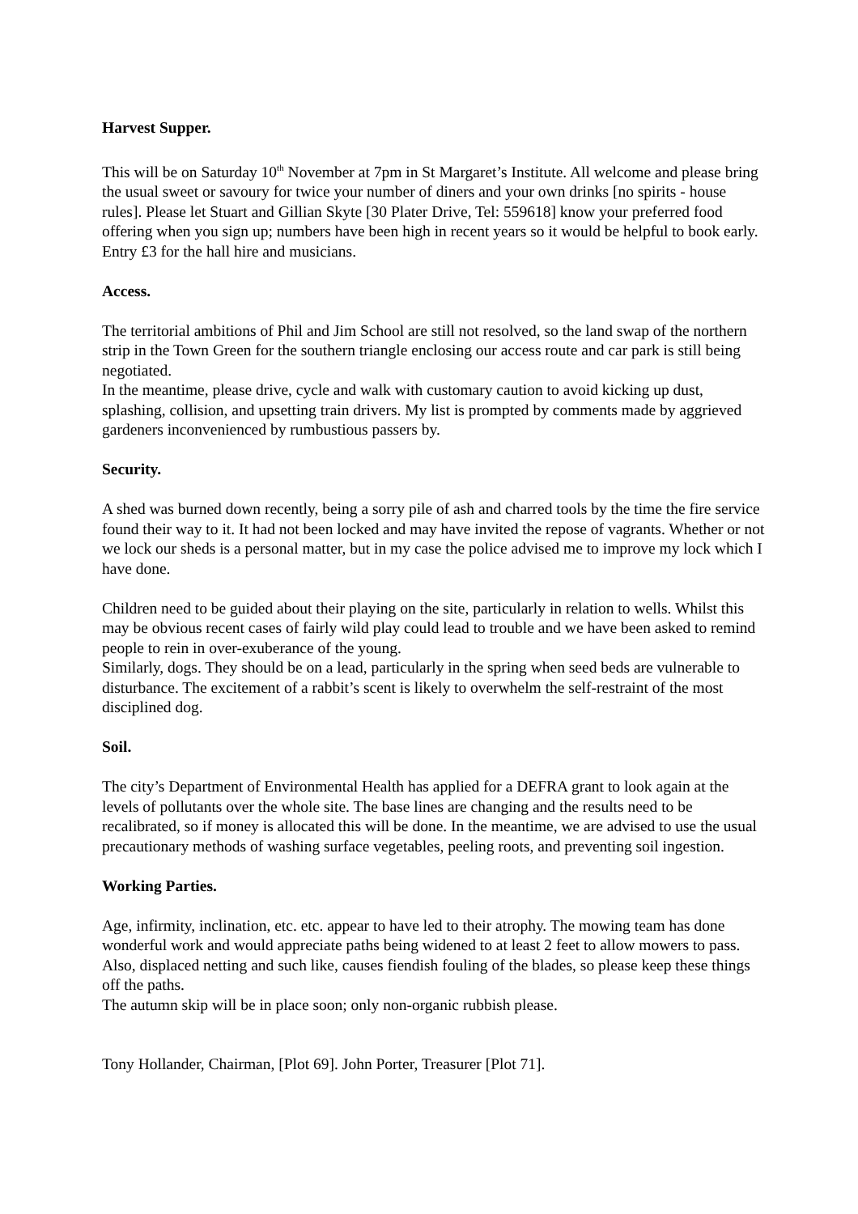Harvest Supper.
This will be on Saturday 10<sup>th</sup> November at 7pm in St Margaret’s Institute. All welcome and please bring the usual sweet or savoury for twice your number of diners and your own drinks [no spirits - house rules]. Please let Stuart and Gillian Skyte [30 Plater Drive, Tel: 559618] know your preferred food offering when you sign up; numbers have been high in recent years so it would be helpful to book early. Entry £3 for the hall hire and musicians.
Access.
The territorial ambitions of Phil and Jim School are still not resolved, so the land swap of the northern strip in the Town Green for the southern triangle enclosing our access route and car park is still being negotiated.
In the meantime, please drive, cycle and walk with customary caution to avoid kicking up dust, splashing, collision, and upsetting train drivers. My list is prompted by comments made by aggrieved gardeners inconvenienced by rumbustious passers by.
Security.
A shed was burned down recently, being a sorry pile of ash and charred tools by the time the fire service found their way to it. It had not been locked and may have invited the repose of vagrants. Whether or not we lock our sheds is a personal matter, but in my case the police advised me to improve my lock which I have done.
Children need to be guided about their playing on the site, particularly in relation to wells. Whilst this may be obvious recent cases of fairly wild play could lead to trouble and we have been asked to remind people to rein in over-exuberance of the young.
Similarly, dogs. They should be on a lead, particularly in the spring when seed beds are vulnerable to disturbance. The excitement of a rabbit’s scent is likely to overwhelm the self-restraint of the most disciplined dog.
Soil.
The city’s Department of Environmental Health has applied for a DEFRA grant to look again at the levels of pollutants over the whole site. The base lines are changing and the results need to be recalibrated, so if money is allocated this will be done. In the meantime, we are advised to use the usual precautionary methods of washing surface vegetables, peeling roots, and preventing soil ingestion.
Working Parties.
Age, infirmity, inclination, etc. etc. appear to have led to their atrophy. The mowing team has done wonderful work and would appreciate paths being widened to at least 2 feet to allow mowers to pass. Also, displaced netting and such like, causes fiendish fouling of the blades, so please keep these things off the paths.
The autumn skip will be in place soon; only non-organic rubbish please.
Tony Hollander, Chairman, [Plot 69]. John Porter, Treasurer [Plot 71].